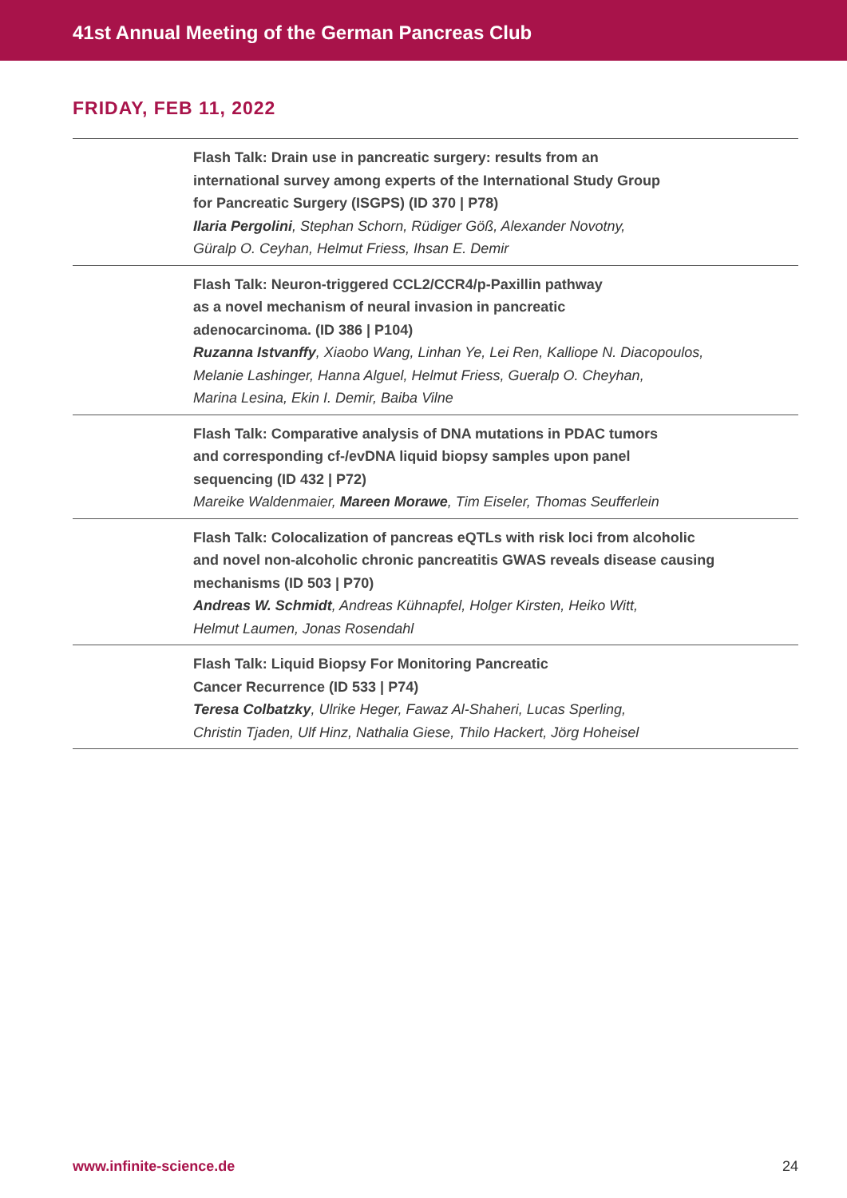41st Annual Meeting of the German Pancreas Club
FRIDAY, FEB 11, 2022
| | Flash Talk: Drain use in pancreatic surgery: results from an international survey among experts of the International Study Group for Pancreatic Surgery (ISGPS) (ID 370 / P78) Ilaria Pergolini , Stephan Schorn, Rüdiger Göß, Alexander Novotny, Güralp O. Ceyhan, Helmut Friess, Ihsan E. Demir |
| | Flash Talk: Neuron-triggered CCL2/CCR4/p-Paxillin pathway as a novel mechanism of neural invasion in pancreatic adenocarcinoma. (ID 386 / P104) Ruzanna Istvanffy , Xiaobo Wang, Linhan Ye, Lei Ren, Kalliope N. Diacopoulos, Melanie Lashinger, Hanna Alguel, Helmut Friess, Gueralp O. Cheyhan, Marina Lesina, Ekin I. Demir, Baiba Vilne |
| | Flash Talk: Comparative analysis of DNA mutations in PDAC tumors and corresponding cf-/evDNA liquid biopsy samples upon panel sequencing (ID 432 / P72) Mareike Waldenmaier, Mareen Morawe , Tim Eiseler, Thomas Seufferlein |
| | Flash Talk: Colocalization of pancreas eQTLs with risk loci from alcoholic and novel non-alcoholic chronic pancreatitis GWAS reveals disease causing mechanisms (ID 503 / P70) Andreas W. Schmidt , Andreas Kühnapfel, Holger Kirsten, Heiko Witt, Helmut Laumen, Jonas Rosendahl |
| | Flash Talk: Liquid Biopsy For Monitoring Pancreatic Cancer Recurrence (ID 533 / P74) Teresa Colbatzky , Ulrike Heger, Fawaz Al-Shaheri, Lucas Sperling, Christin Tjaden, Ulf Hinz, Nathalia Giese, Thilo Hackert, Jörg Hoheisel |
www.infinite-science.de 24